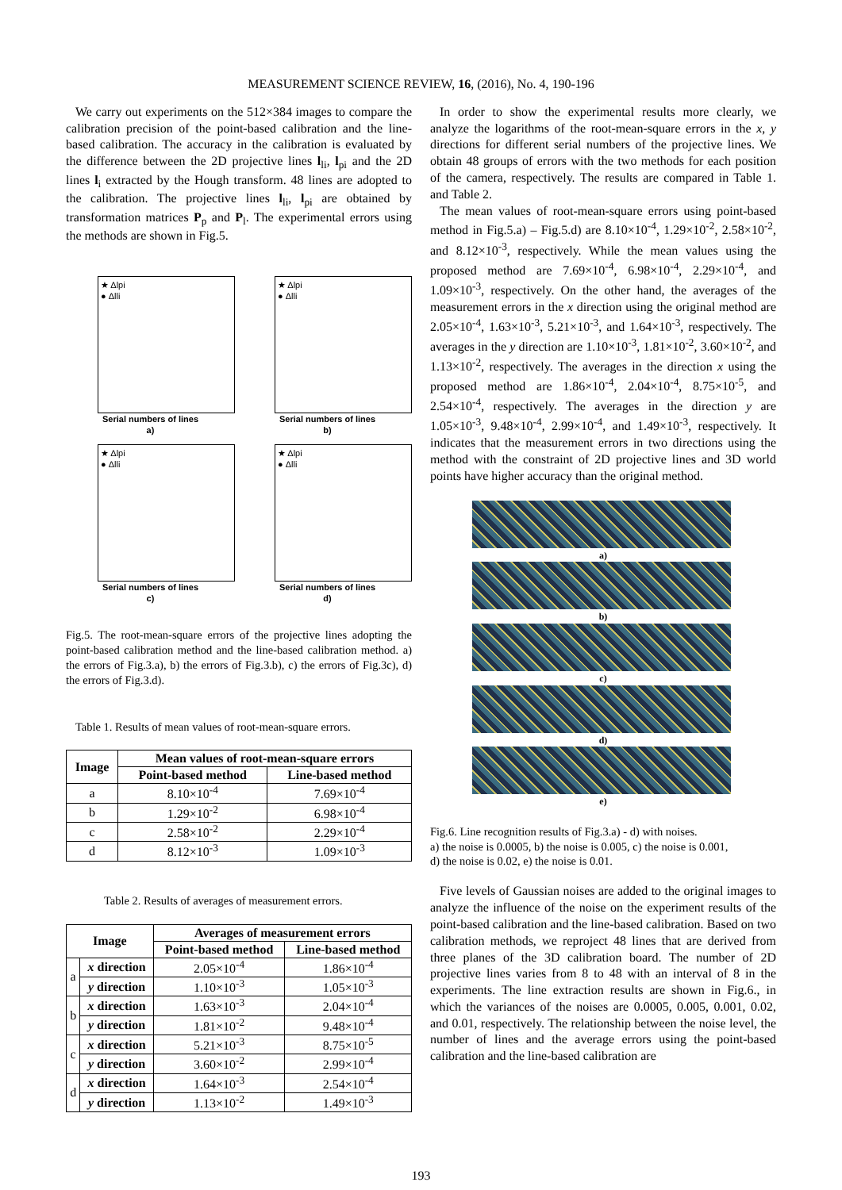MEASUREMENT SCIENCE REVIEW, 16, (2016), No. 4, 190-196
We carry out experiments on the 512×384 images to compare the calibration precision of the point-based calibration and the line-based calibration. The accuracy in the calibration is evaluated by the difference between the 2D projective lines l<sub>li</sub>, l<sub>pi</sub> and the 2D lines l<sub>i</sub> extracted by the Hough transform. 48 lines are adopted to the calibration. The projective lines l<sub>li</sub>, l<sub>pi</sub> are obtained by transformation matrices P<sub>p</sub> and P<sub>l</sub>. The experimental errors using the methods are shown in Fig.5.
★ Δlpi
● Δlli
Serial numbers of lines
a)
★ Δlpi
● Δlli
Serial numbers of lines
b)
★ Δlpi
● Δlli
Serial numbers of lines
c)
★ Δlpi
● Δlli
Serial numbers of lines
d)
Fig.5. The root-mean-square errors of the projective lines adopting the point-based calibration method and the line-based calibration method. a) the errors of Fig.3.a), b) the errors of Fig.3.b), c) the errors of Fig.3c), d) the errors of Fig.3.d).
Table 1. Results of mean values of root-mean-square errors.
| Image | Mean values of root-mean-square errors | |
| --- | --- | --- |
| | Point-based method | Line-based method |
| a | 8.10×10<sup>-4</sup> | 7.69×10<sup>-4</sup> |
| b | 1.29×10<sup>-2</sup> | 6.98×10<sup>-4</sup> |
| c | 2.58×10<sup>-2</sup> | 2.29×10<sup>-4</sup> |
| d | 8.12×10<sup>-3</sup> | 1.09×10<sup>-3</sup> |
Table 2. Results of averages of measurement errors.
| Image | | Averages of measurement errors | |
| --- | --- | --- | --- |
| | | Point-based method | Line-based method |
| a | x direction | 2.05×10<sup>-4</sup> | 1.86×10<sup>-4</sup> |
| | y direction | 1.10×10<sup>-3</sup> | 1.05×10<sup>-3</sup> |
| b | x direction | 1.63×10<sup>-3</sup> | 2.04×10<sup>-4</sup> |
| | y direction | 1.81×10<sup>-2</sup> | 9.48×10<sup>-4</sup> |
| c | x direction | 5.21×10<sup>-3</sup> | 8.75×10<sup>-5</sup> |
| | y direction | 3.60×10<sup>-2</sup> | 2.99×10<sup>-4</sup> |
| d | x direction | 1.64×10<sup>-3</sup> | 2.54×10<sup>-4</sup> |
| | y direction | 1.13×10<sup>-2</sup> | 1.49×10<sup>-3</sup> |
In order to show the experimental results more clearly, we analyze the logarithms of the root-mean-square errors in the x, y directions for different serial numbers of the projective lines. We obtain 48 groups of errors with the two methods for each position of the camera, respectively. The results are compared in Table 1. and Table 2.
The mean values of root-mean-square errors using point-based method in Fig.5.a) – Fig.5.d) are 8.10×10<sup>-4</sup>, 1.29×10<sup>-2</sup>, 2.58×10<sup>-2</sup>, and 8.12×10<sup>-3</sup>, respectively. While the mean values using the proposed method are 7.69×10<sup>-4</sup>, 6.98×10<sup>-4</sup>, 2.29×10<sup>-4</sup>, and 1.09×10<sup>-3</sup>, respectively. On the other hand, the averages of the measurement errors in the x direction using the original method are 2.05×10<sup>-4</sup>, 1.63×10<sup>-3</sup>, 5.21×10<sup>-3</sup>, and 1.64×10<sup>-3</sup>, respectively. The averages in the y direction are 1.10×10<sup>-3</sup>, 1.81×10<sup>-2</sup>, 3.60×10<sup>-2</sup>, and 1.13×10<sup>-2</sup>, respectively. The averages in the direction x using the proposed method are 1.86×10<sup>-4</sup>, 2.04×10<sup>-4</sup>, 8.75×10<sup>-5</sup>, and 2.54×10<sup>-4</sup>, respectively. The averages in the direction y are 1.05×10<sup>-3</sup>, 9.48×10<sup>-4</sup>, 2.99×10<sup>-4</sup>, and 1.49×10<sup>-3</sup>, respectively. It indicates that the measurement errors in two directions using the method with the constraint of 2D projective lines and 3D world points have higher accuracy than the original method.
a)
b)
c)
d)
e)
Fig.6. Line recognition results of Fig.3.a) - d) with noises.
a) the noise is 0.0005, b) the noise is 0.005, c) the noise is 0.001,
d) the noise is 0.02, e) the noise is 0.01.
Five levels of Gaussian noises are added to the original images to analyze the influence of the noise on the experiment results of the point-based calibration and the line-based calibration. Based on two calibration methods, we reproject 48 lines that are derived from three planes of the 3D calibration board. The number of 2D projective lines varies from 8 to 48 with an interval of 8 in the experiments. The line extraction results are shown in Fig.6., in which the variances of the noises are 0.0005, 0.005, 0.001, 0.02, and 0.01, respectively. The relationship between the noise level, the number of lines and the average errors using the point-based calibration and the line-based calibration are
193